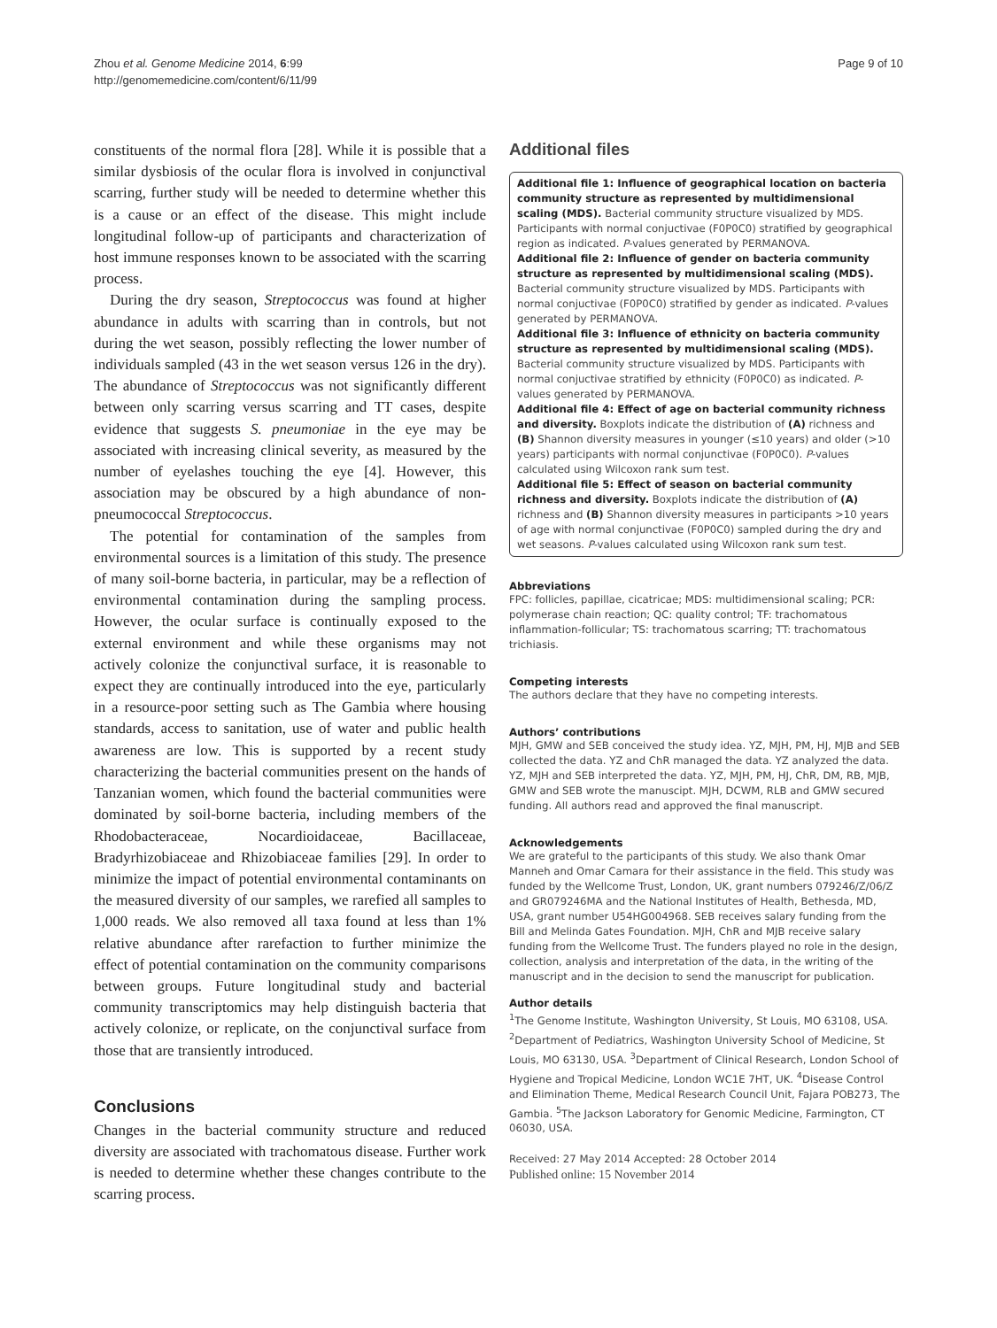Zhou et al. Genome Medicine 2014, 6:99
http://genomemedicine.com/content/6/11/99
Page 9 of 10
constituents of the normal flora [28]. While it is possible that a similar dysbiosis of the ocular flora is involved in conjunctival scarring, further study will be needed to determine whether this is a cause or an effect of the disease. This might include longitudinal follow-up of participants and characterization of host immune responses known to be associated with the scarring process.
During the dry season, Streptococcus was found at higher abundance in adults with scarring than in controls, but not during the wet season, possibly reflecting the lower number of individuals sampled (43 in the wet season versus 126 in the dry). The abundance of Streptococcus was not significantly different between only scarring versus scarring and TT cases, despite evidence that suggests S. pneumoniae in the eye may be associated with increasing clinical severity, as measured by the number of eyelashes touching the eye [4]. However, this association may be obscured by a high abundance of non-pneumococcal Streptococcus.
The potential for contamination of the samples from environmental sources is a limitation of this study. The presence of many soil-borne bacteria, in particular, may be a reflection of environmental contamination during the sampling process. However, the ocular surface is continually exposed to the external environment and while these organisms may not actively colonize the conjunctival surface, it is reasonable to expect they are continually introduced into the eye, particularly in a resource-poor setting such as The Gambia where housing standards, access to sanitation, use of water and public health awareness are low. This is supported by a recent study characterizing the bacterial communities present on the hands of Tanzanian women, which found the bacterial communities were dominated by soil-borne bacteria, including members of the Rhodobacteraceae, Nocardioidaceae, Bacillaceae, Bradyrhizobiaceae and Rhizobiaceae families [29]. In order to minimize the impact of potential environmental contaminants on the measured diversity of our samples, we rarefied all samples to 1,000 reads. We also removed all taxa found at less than 1% relative abundance after rarefaction to further minimize the effect of potential contamination on the community comparisons between groups. Future longitudinal study and bacterial community transcriptomics may help distinguish bacteria that actively colonize, or replicate, on the conjunctival surface from those that are transiently introduced.
Conclusions
Changes in the bacterial community structure and reduced diversity are associated with trachomatous disease. Further work is needed to determine whether these changes contribute to the scarring process.
Additional files
Additional file 1: Influence of geographical location on bacteria community structure as represented by multidimensional scaling (MDS). Bacterial community structure visualized by MDS. Participants with normal conjuctivae (F0P0C0) stratified by geographical region as indicated. P-values generated by PERMANOVA.
Additional file 2: Influence of gender on bacteria community structure as represented by multidimensional scaling (MDS). Bacterial community structure visualized by MDS. Participants with normal conjuctivae (F0P0C0) stratified by gender as indicated. P-values generated by PERMANOVA.
Additional file 3: Influence of ethnicity on bacteria community structure as represented by multidimensional scaling (MDS). Bacterial community structure visualized by MDS. Participants with normal conjuctivae stratified by ethnicity (F0P0C0) as indicated. P-values generated by PERMANOVA.
Additional file 4: Effect of age on bacterial community richness and diversity. Boxplots indicate the distribution of (A) richness and (B) Shannon diversity measures in younger (≤10 years) and older (>10 years) participants with normal conjunctivae (F0P0C0). P-values calculated using Wilcoxon rank sum test.
Additional file 5: Effect of season on bacterial community richness and diversity. Boxplots indicate the distribution of (A) richness and (B) Shannon diversity measures in participants >10 years of age with normal conjunctivae (F0P0C0) sampled during the dry and wet seasons. P-values calculated using Wilcoxon rank sum test.
Abbreviations
FPC: follicles, papillae, cicatricae; MDS: multidimensional scaling; PCR: polymerase chain reaction; QC: quality control; TF: trachomatous inflammation-follicular; TS: trachomatous scarring; TT: trachomatous trichiasis.
Competing interests
The authors declare that they have no competing interests.
Authors’ contributions
MJH, GMW and SEB conceived the study idea. YZ, MJH, PM, HJ, MJB and SEB collected the data. YZ and ChR managed the data. YZ analyzed the data. YZ, MJH and SEB interpreted the data. YZ, MJH, PM, HJ, ChR, DM, RB, MJB, GMW and SEB wrote the manuscipt. MJH, DCWM, RLB and GMW secured funding. All authors read and approved the final manuscript.
Acknowledgements
We are grateful to the participants of this study. We also thank Omar Manneh and Omar Camara for their assistance in the field. This study was funded by the Wellcome Trust, London, UK, grant numbers 079246/Z/06/Z and GR079246MA and the National Institutes of Health, Bethesda, MD, USA, grant number U54HG004968. SEB receives salary funding from the Bill and Melinda Gates Foundation. MJH, ChR and MJB receive salary funding from the Wellcome Trust. The funders played no role in the design, collection, analysis and interpretation of the data, in the writing of the manuscript and in the decision to send the manuscript for publication.
Author details
<sup>1</sup> The Genome Institute, Washington University, St Louis, MO 63108, USA. <sup>2</sup>Department of Pediatrics, Washington University School of Medicine, St Louis, MO 63130, USA. <sup>3</sup>Department of Clinical Research, London School of Hygiene and Tropical Medicine, London WC1E 7HT, UK. <sup>4</sup>Disease Control and Elimination Theme, Medical Research Council Unit, Fajara POB273, The Gambia. <sup>5</sup>The Jackson Laboratory for Genomic Medicine, Farmington, CT 06030, USA.
Received: 27 May 2014 Accepted: 28 October 2014
Published online: 15 November 2014